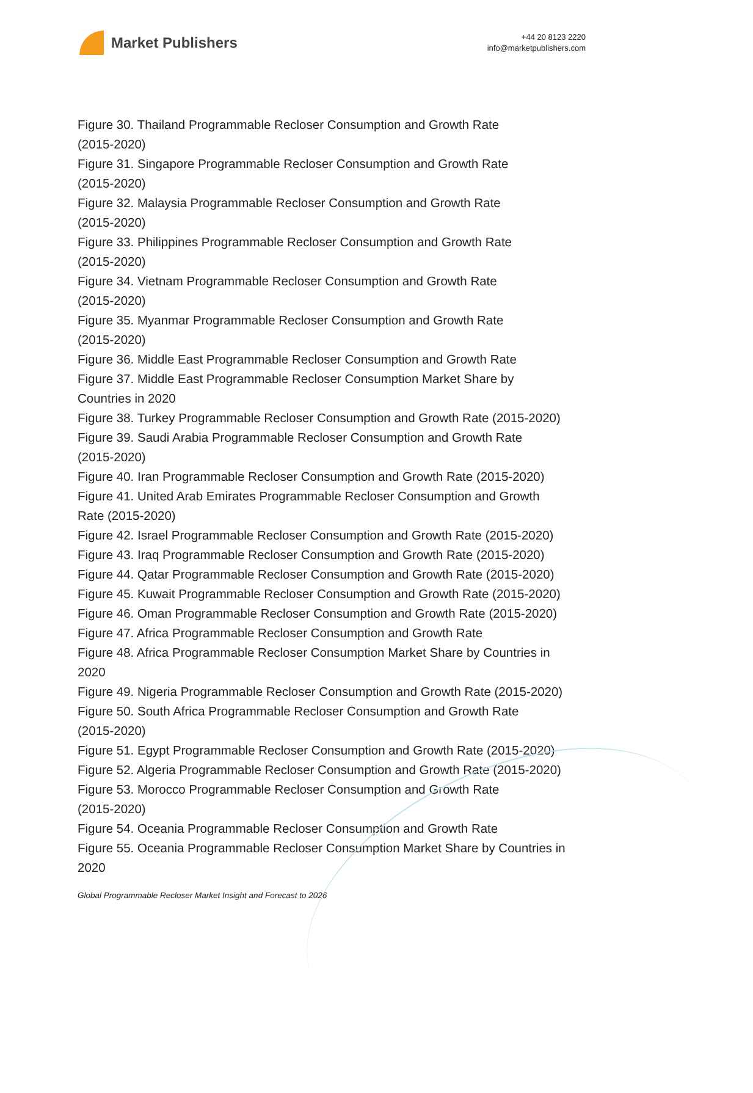Market Publishers
+44 20 8123 2220
info@marketpublishers.com
Figure 30. Thailand Programmable Recloser Consumption and Growth Rate
(2015-2020)
Figure 31. Singapore Programmable Recloser Consumption and Growth Rate
(2015-2020)
Figure 32. Malaysia Programmable Recloser Consumption and Growth Rate
(2015-2020)
Figure 33. Philippines Programmable Recloser Consumption and Growth Rate
(2015-2020)
Figure 34. Vietnam Programmable Recloser Consumption and Growth Rate
(2015-2020)
Figure 35. Myanmar Programmable Recloser Consumption and Growth Rate
(2015-2020)
Figure 36. Middle East Programmable Recloser Consumption and Growth Rate
Figure 37. Middle East Programmable Recloser Consumption Market Share by
Countries in 2020
Figure 38. Turkey Programmable Recloser Consumption and Growth Rate (2015-2020)
Figure 39. Saudi Arabia Programmable Recloser Consumption and Growth Rate
(2015-2020)
Figure 40. Iran Programmable Recloser Consumption and Growth Rate (2015-2020)
Figure 41. United Arab Emirates Programmable Recloser Consumption and Growth
Rate (2015-2020)
Figure 42. Israel Programmable Recloser Consumption and Growth Rate (2015-2020)
Figure 43. Iraq Programmable Recloser Consumption and Growth Rate (2015-2020)
Figure 44. Qatar Programmable Recloser Consumption and Growth Rate (2015-2020)
Figure 45. Kuwait Programmable Recloser Consumption and Growth Rate (2015-2020)
Figure 46. Oman Programmable Recloser Consumption and Growth Rate (2015-2020)
Figure 47. Africa Programmable Recloser Consumption and Growth Rate
Figure 48. Africa Programmable Recloser Consumption Market Share by Countries in
2020
Figure 49. Nigeria Programmable Recloser Consumption and Growth Rate (2015-2020)
Figure 50. South Africa Programmable Recloser Consumption and Growth Rate
(2015-2020)
Figure 51. Egypt Programmable Recloser Consumption and Growth Rate (2015-2020)
Figure 52. Algeria Programmable Recloser Consumption and Growth Rate (2015-2020)
Figure 53. Morocco Programmable Recloser Consumption and Growth Rate
(2015-2020)
Figure 54. Oceania Programmable Recloser Consumption and Growth Rate
Figure 55. Oceania Programmable Recloser Consumption Market Share by Countries in
2020
Global Programmable Recloser Market Insight and Forecast to 2026